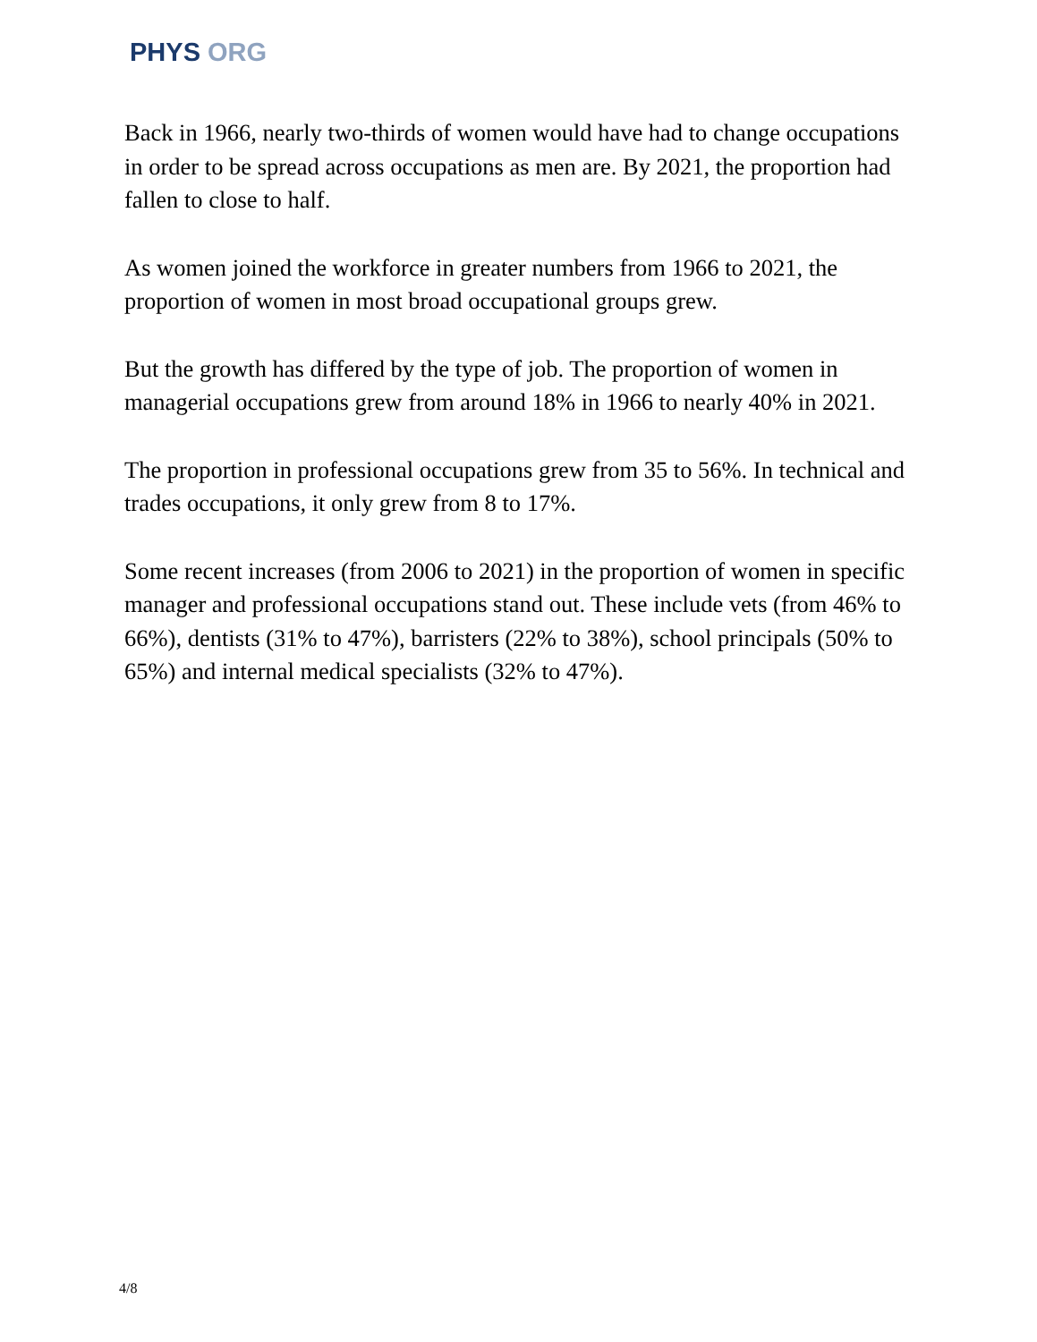PHYS ORG
Back in 1966, nearly two-thirds of women would have had to change occupations in order to be spread across occupations as men are. By 2021, the proportion had fallen to close to half.
As women joined the workforce in greater numbers from 1966 to 2021, the proportion of women in most broad occupational groups grew.
But the growth has differed by the type of job. The proportion of women in managerial occupations grew from around 18% in 1966 to nearly 40% in 2021.
The proportion in professional occupations grew from 35 to 56%. In technical and trades occupations, it only grew from 8 to 17%.
Some recent increases (from 2006 to 2021) in the proportion of women in specific manager and professional occupations stand out. These include vets (from 46% to 66%), dentists (31% to 47%), barristers (22% to 38%), school principals (50% to 65%) and internal medical specialists (32% to 47%).
4/8